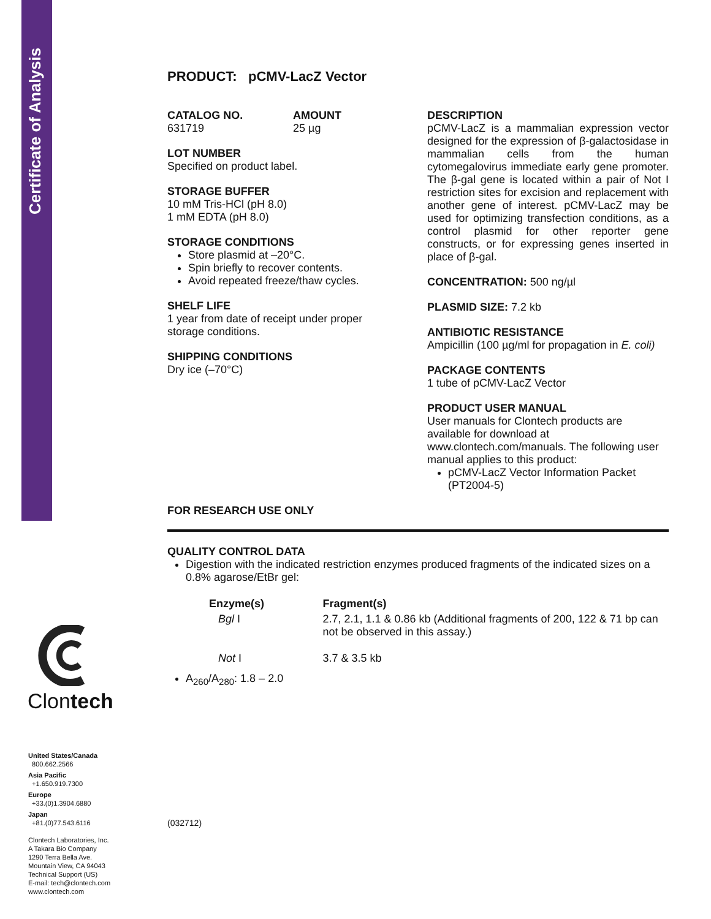Certificate of Analysis
Clontech
United States/Canada
800.662.2566
Asia Pacific
+1.650.919.7300
Europe
+33.(0)1.3904.6880
Japan
+81.(0)77.543.6116
Clontech Laboratories, Inc.
A Takara Bio Company
1290 Terra Bella Ave.
Mountain View, CA 94043
Technical Support (US)
E-mail: tech@clontech.com
www.clontech.com
PRODUCT: pCMV-LacZ Vector
CATALOG NO.
631719
AMOUNT
25 µg
LOT NUMBER
Specified on product label.
STORAGE BUFFER
10 mM Tris-HCl (pH 8.0)
1 mM EDTA (pH 8.0)
STORAGE CONDITIONS
Store plasmid at –20°C.
Spin briefly to recover contents.
Avoid repeated freeze/thaw cycles.
SHELF LIFE
1 year from date of receipt under proper storage conditions.
SHIPPING CONDITIONS
Dry ice (–70°C)
DESCRIPTION
pCMV-LacZ is a mammalian expression vector designed for the expression of β-galactosidase in mammalian cells from the human cytomegalovirus immediate early gene promoter. The β-gal gene is located within a pair of Not I restriction sites for excision and replacement with another gene of interest. pCMV-LacZ may be used for optimizing transfection conditions, as a control plasmid for other reporter gene constructs, or for expressing genes inserted in place of β-gal.
CONCENTRATION: 500 ng/µl
PLASMID SIZE: 7.2 kb
ANTIBIOTIC RESISTANCE
Ampicillin (100 µg/ml for propagation in E. coli)
PACKAGE CONTENTS
1 tube of pCMV-LacZ Vector
PRODUCT USER MANUAL
User manuals for Clontech products are available for download at www.clontech.com/manuals. The following user manual applies to this product:
pCMV-LacZ Vector Information Packet (PT2004-5)
FOR RESEARCH USE ONLY
QUALITY CONTROL DATA
Digestion with the indicated restriction enzymes produced fragments of the indicated sizes on a 0.8% agarose/EtBr gel:
| Enzyme(s) | Fragment(s) |
| --- | --- |
| Bgl I | 2.7, 2.1, 1.1 & 0.86 kb (Additional fragments of 200, 122 & 71 bp can not be observed in this assay.) |
| Not I | 3.7 & 3.5 kb |
A<sub>260</sub>/A<sub>280</sub>: 1.8 – 2.0
(032712)